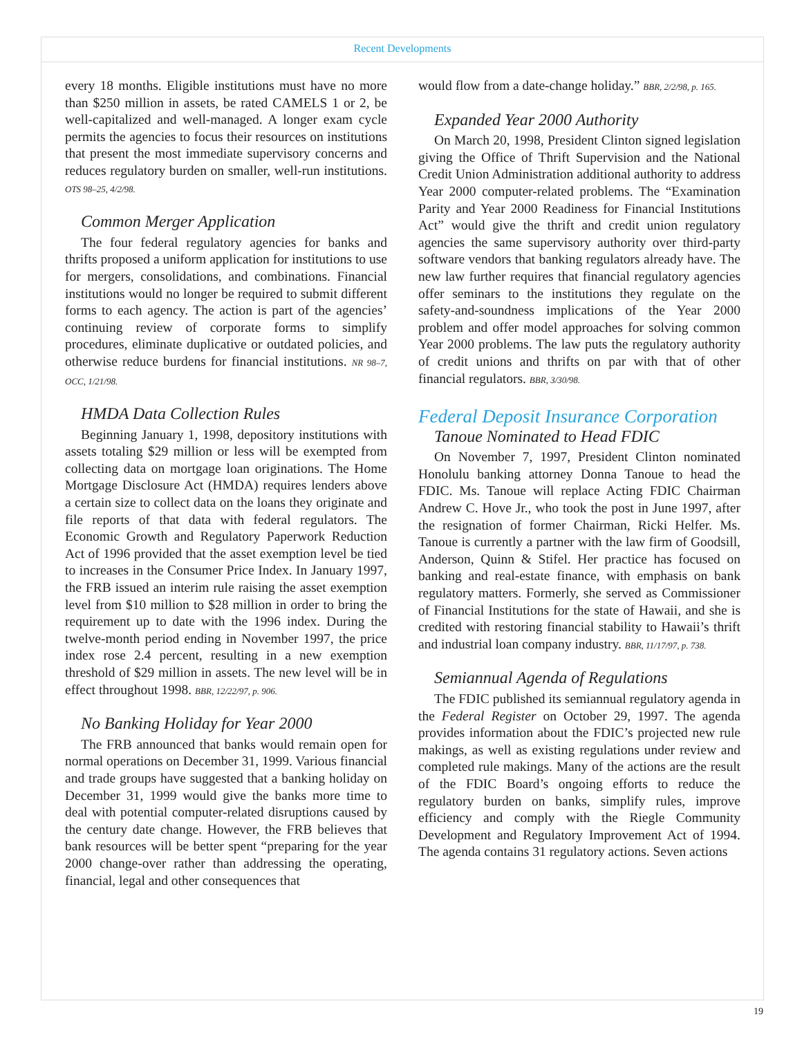Recent Developments
every 18 months. Eligible institutions must have no more than $250 million in assets, be rated CAMELS 1 or 2, be well-capitalized and well-managed. A longer exam cycle permits the agencies to focus their resources on institutions that present the most immediate supervisory concerns and reduces regulatory burden on smaller, well-run institutions. OTS 98–25, 4/2/98.
Common Merger Application
The four federal regulatory agencies for banks and thrifts proposed a uniform application for institutions to use for mergers, consolidations, and combinations. Financial institutions would no longer be required to submit different forms to each agency. The action is part of the agencies’ continuing review of corporate forms to simplify procedures, eliminate duplicative or outdated policies, and otherwise reduce burdens for financial institutions. NR 98–7, OCC, 1/21/98.
HMDA Data Collection Rules
Beginning January 1, 1998, depository institutions with assets totaling $29 million or less will be exempted from collecting data on mortgage loan originations. The Home Mortgage Disclosure Act (HMDA) requires lenders above a certain size to collect data on the loans they originate and file reports of that data with federal regulators. The Economic Growth and Regulatory Paperwork Reduction Act of 1996 provided that the asset exemption level be tied to increases in the Consumer Price Index. In January 1997, the FRB issued an interim rule raising the asset exemption level from $10 million to $28 million in order to bring the requirement up to date with the 1996 index. During the twelve-month period ending in November 1997, the price index rose 2.4 percent, resulting in a new exemption threshold of $29 million in assets. The new level will be in effect throughout 1998. BBR, 12/22/97, p. 906.
No Banking Holiday for Year 2000
The FRB announced that banks would remain open for normal operations on December 31, 1999. Various financial and trade groups have suggested that a banking holiday on December 31, 1999 would give the banks more time to deal with potential computer-related disruptions caused by the century date change. However, the FRB believes that bank resources will be better spent “preparing for the year 2000 change-over rather than addressing the operating, financial, legal and other consequences that
would flow from a date-change holiday.” BBR, 2/2/98, p. 165.
Expanded Year 2000 Authority
On March 20, 1998, President Clinton signed legislation giving the Office of Thrift Supervision and the National Credit Union Administration additional authority to address Year 2000 computer-related problems. The “Examination Parity and Year 2000 Readiness for Financial Institutions Act” would give the thrift and credit union regulatory agencies the same supervisory authority over third-party software vendors that banking regulators already have. The new law further requires that financial regulatory agencies offer seminars to the institutions they regulate on the safety-and-soundness implications of the Year 2000 problem and offer model approaches for solving common Year 2000 problems. The law puts the regulatory authority of credit unions and thrifts on par with that of other financial regulators. BBR, 3/30/98.
Federal Deposit Insurance Corporation
Tanoue Nominated to Head FDIC
On November 7, 1997, President Clinton nominated Honolulu banking attorney Donna Tanoue to head the FDIC. Ms. Tanoue will replace Acting FDIC Chairman Andrew C. Hove Jr., who took the post in June 1997, after the resignation of former Chairman, Ricki Helfer. Ms. Tanoue is currently a partner with the law firm of Goodsill, Anderson, Quinn & Stifel. Her practice has focused on banking and real-estate finance, with emphasis on bank regulatory matters. Formerly, she served as Commissioner of Financial Institutions for the state of Hawaii, and she is credited with restoring financial stability to Hawaii’s thrift and industrial loan company industry. BBR, 11/17/97, p. 738.
Semiannual Agenda of Regulations
The FDIC published its semiannual regulatory agenda in the Federal Register on October 29, 1997. The agenda provides information about the FDIC’s projected new rule makings, as well as existing regulations under review and completed rule makings. Many of the actions are the result of the FDIC Board’s ongoing efforts to reduce the regulatory burden on banks, simplify rules, improve efficiency and comply with the Riegle Community Development and Regulatory Improvement Act of 1994. The agenda contains 31 regulatory actions. Seven actions
19